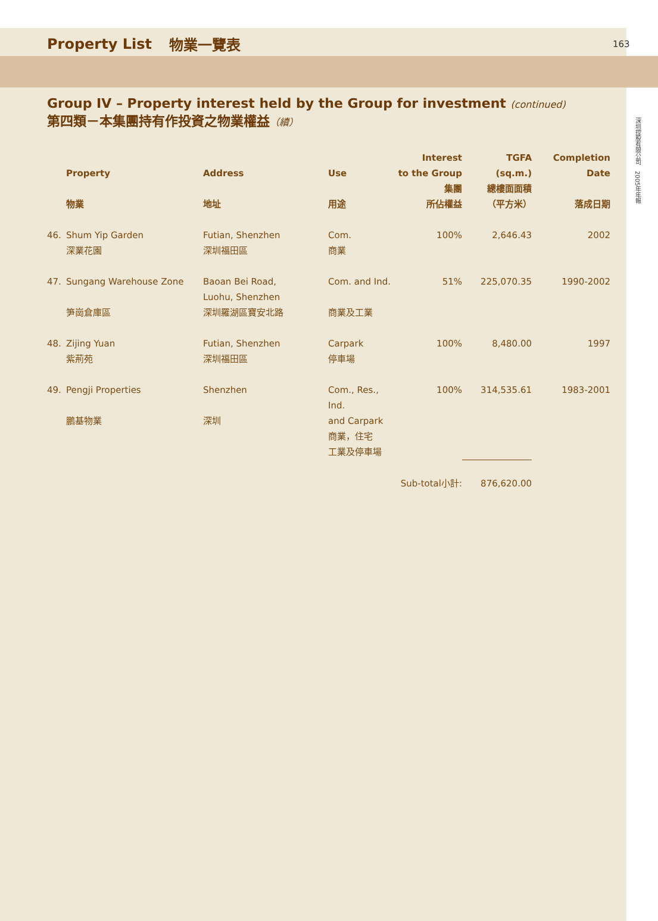Property List 物業一覽表
163
深圳控股有限公司　2005年年報
Group IV – Property interest held by the Group for investment (continued)
第四類－本集團持有作投資之物業權益（續）
| | Property 物業 | Address 地址 | Use 用途 | Interest to the Group 集團 所佔權益 | TGFA (sq.m.) 總樓面面積 （平方米） | Completion Date 落成日期 |
| --- | --- | --- | --- | --- | --- | --- |
| 46. | Shum Yip Garden 深業花園 | Futian, Shenzhen 深圳福田區 | Com. 商業 | 100% | 2,646.43 | 2002 |
| 47. | Sungang Warehouse Zone 笋崗倉庫區 | Baoan Bei Road, Luohu, Shenzhen 深圳羅湖區寶安北路 | Com. and Ind. 商業及工業 | 51% | 225,070.35 | 1990-2002 |
| 48. | Zijing Yuan 紫荊苑 | Futian, Shenzhen 深圳福田區 | Carpark 停車場 | 100% | 8,480.00 | 1997 |
| 49. | Pengji Properties 鵬基物業 | Shenzhen 深圳 | Com., Res., Ind. and Carpark 商業，住宅 工業及停車場 | 100% | 314,535.61 | 1983-2001 |
| | | | | Sub-total小計: | 876,620.00 | |